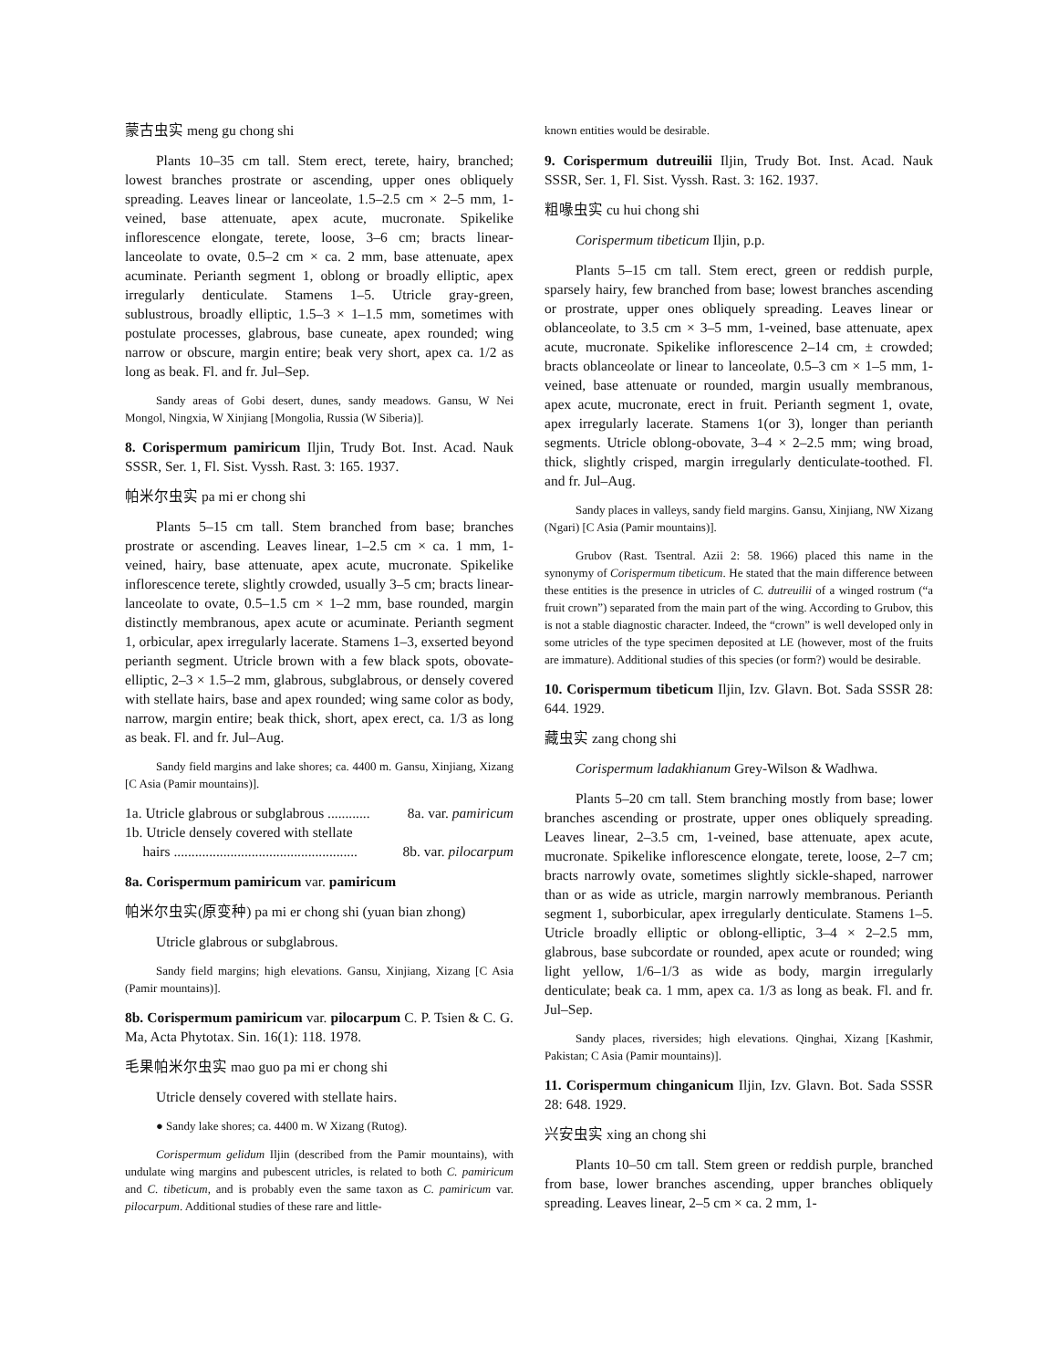蒙古虫实 meng gu chong shi
Plants 10–35 cm tall. Stem erect, terete, hairy, branched; lowest branches prostrate or ascending, upper ones obliquely spreading. Leaves linear or lanceolate, 1.5–2.5 cm × 2–5 mm, 1-veined, base attenuate, apex acute, mucronate. Spikelike inflorescence elongate, terete, loose, 3–6 cm; bracts linear-lanceolate to ovate, 0.5–2 cm × ca. 2 mm, base attenuate, apex acuminate. Perianth segment 1, oblong or broadly elliptic, apex irregularly denticulate. Stamens 1–5. Utricle gray-green, sublustrous, broadly elliptic, 1.5–3 × 1–1.5 mm, sometimes with postulate processes, glabrous, base cuneate, apex rounded; wing narrow or obscure, margin entire; beak very short, apex ca. 1/2 as long as beak. Fl. and fr. Jul–Sep.
Sandy areas of Gobi desert, dunes, sandy meadows. Gansu, W Nei Mongol, Ningxia, W Xinjiang [Mongolia, Russia (W Siberia)].
8. Corispermum pamiricum Iljin, Trudy Bot. Inst. Acad. Nauk SSSR, Ser. 1, Fl. Sist. Vyssh. Rast. 3: 165. 1937.
帕米尔虫实 pa mi er chong shi
Plants 5–15 cm tall. Stem branched from base; branches prostrate or ascending. Leaves linear, 1–2.5 cm × ca. 1 mm, 1-veined, hairy, base attenuate, apex acute, mucronate. Spikelike inflorescence terete, slightly crowded, usually 3–5 cm; bracts linear-lanceolate to ovate, 0.5–1.5 cm × 1–2 mm, base rounded, margin distinctly membranous, apex acute or acuminate. Perianth segment 1, orbicular, apex irregularly lacerate. Stamens 1–3, exserted beyond perianth segment. Utricle brown with a few black spots, obovate-elliptic, 2–3 × 1.5–2 mm, glabrous, subglabrous, or densely covered with stellate hairs, base and apex rounded; wing same color as body, narrow, margin entire; beak thick, short, apex erect, ca. 1/3 as long as beak. Fl. and fr. Jul–Aug.
Sandy field margins and lake shores; ca. 4400 m. Gansu, Xinjiang, Xizang [C Asia (Pamir mountains)].
1a. Utricle glabrous or subglabrous ............ 8a. var. pamiricum
1b. Utricle densely covered with stellate
hairs .................................................... 8b. var. pilocarpum
8a. Corispermum pamiricum var. pamiricum
帕米尔虫实(原变种) pa mi er chong shi (yuan bian zhong)
Utricle glabrous or subglabrous.
Sandy field margins; high elevations. Gansu, Xinjiang, Xizang [C Asia (Pamir mountains)].
8b. Corispermum pamiricum var. pilocarpum C. P. Tsien & C. G. Ma, Acta Phytotax. Sin. 16(1): 118. 1978.
毛果帕米尔虫实 mao guo pa mi er chong shi
Utricle densely covered with stellate hairs.
● Sandy lake shores; ca. 4400 m. W Xizang (Rutog).
Corispermum gelidum Iljin (described from the Pamir mountains), with undulate wing margins and pubescent utricles, is related to both C. pamiricum and C. tibeticum, and is probably even the same taxon as C. pamiricum var. pilocarpum. Additional studies of these rare and little-
known entities would be desirable.
9. Corispermum dutreuilii Iljin, Trudy Bot. Inst. Acad. Nauk SSSR, Ser. 1, Fl. Sist. Vyssh. Rast. 3: 162. 1937.
粗喙虫实 cu hui chong shi
Corispermum tibeticum Iljin, p.p.
Plants 5–15 cm tall. Stem erect, green or reddish purple, sparsely hairy, few branched from base; lowest branches ascending or prostrate, upper ones obliquely spreading. Leaves linear or oblanceolate, to 3.5 cm × 3–5 mm, 1-veined, base attenuate, apex acute, mucronate. Spikelike inflorescence 2–14 cm, ± crowded; bracts oblanceolate or linear to lanceolate, 0.5–3 cm × 1–5 mm, 1-veined, base attenuate or rounded, margin usually membranous, apex acute, mucronate, erect in fruit. Perianth segment 1, ovate, apex irregularly lacerate. Stamens 1(or 3), longer than perianth segments. Utricle oblong-obovate, 3–4 × 2–2.5 mm; wing broad, thick, slightly crisped, margin irregularly denticulate-toothed. Fl. and fr. Jul–Aug.
Sandy places in valleys, sandy field margins. Gansu, Xinjiang, NW Xizang (Ngari) [C Asia (Pamir mountains)].
Grubov (Rast. Tsentral. Azii 2: 58. 1966) placed this name in the synonymy of Corispermum tibeticum. He stated that the main difference between these entities is the presence in utricles of C. dutreuilii of a winged rostrum (“a fruit crown”) separated from the main part of the wing. According to Grubov, this is not a stable diagnostic character. Indeed, the “crown” is well developed only in some utricles of the type specimen deposited at LE (however, most of the fruits are immature). Additional studies of this species (or form?) would be desirable.
10. Corispermum tibeticum Iljin, Izv. Glavn. Bot. Sada SSSR 28: 644. 1929.
藏虫实 zang chong shi
Corispermum ladakhianum Grey-Wilson & Wadhwa.
Plants 5–20 cm tall. Stem branching mostly from base; lower branches ascending or prostrate, upper ones obliquely spreading. Leaves linear, 2–3.5 cm, 1-veined, base attenuate, apex acute, mucronate. Spikelike inflorescence elongate, terete, loose, 2–7 cm; bracts narrowly ovate, sometimes slightly sickle-shaped, narrower than or as wide as utricle, margin narrowly membranous. Perianth segment 1, suborbicular, apex irregularly denticulate. Stamens 1–5. Utricle broadly elliptic or oblong-elliptic, 3–4 × 2–2.5 mm, glabrous, base subcordate or rounded, apex acute or rounded; wing light yellow, 1/6–1/3 as wide as body, margin irregularly denticulate; beak ca. 1 mm, apex ca. 1/3 as long as beak. Fl. and fr. Jul–Sep.
Sandy places, riversides; high elevations. Qinghai, Xizang [Kashmir, Pakistan; C Asia (Pamir mountains)].
11. Corispermum chinganicum Iljin, Izv. Glavn. Bot. Sada SSSR 28: 648. 1929.
兴安虫实 xing an chong shi
Plants 10–50 cm tall. Stem green or reddish purple, branched from base, lower branches ascending, upper branches obliquely spreading. Leaves linear, 2–5 cm × ca. 2 mm, 1-